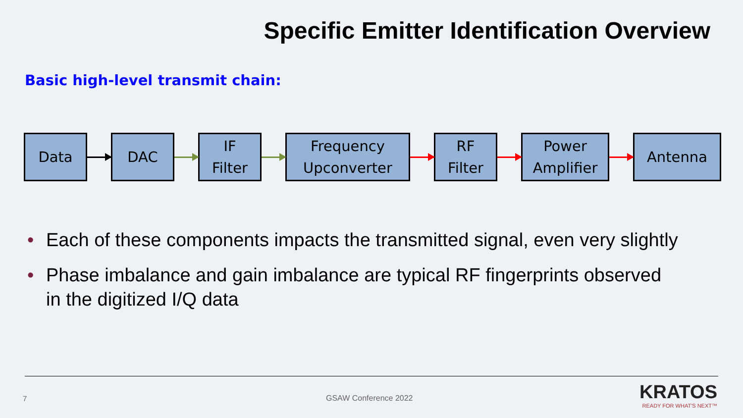Specific Emitter Identification Overview
Basic high-level transmit chain:
Data DAC
IF
Filter
Frequency
Upconverter
RF
Filter
Power
Amplifier
Antenna
• Each of these components impacts the transmitted signal, even very slightly
• Phase imbalance and gain imbalance are typical RF fingerprints observed in the digitized I/Q data
7 GSAW Conference 2022
KRATOS
READY FOR WHAT'S NEXT™